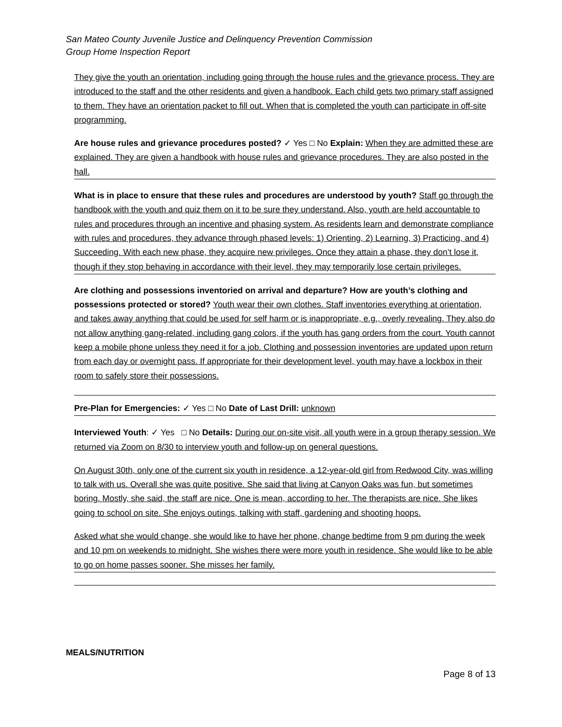San Mateo County Juvenile Justice and Delinquency Prevention Commission
Group Home Inspection Report
They give the youth an orientation, including going through the house rules and the grievance process. They are introduced to the staff and the other residents and given a handbook. Each child gets two primary staff assigned to them. They have an orientation packet to fill out. When that is completed the youth can participate in off-site programming.
Are house rules and grievance procedures posted? ✓ Yes □ No Explain: When they are admitted these are explained. They are given a handbook with house rules and grievance procedures. They are also posted in the hall.
What is in place to ensure that these rules and procedures are understood by youth? Staff go through the handbook with the youth and quiz them on it to be sure they understand. Also, youth are held accountable to rules and procedures through an incentive and phasing system. As residents learn and demonstrate compliance with rules and procedures, they advance through phased levels: 1) Orienting, 2) Learning, 3) Practicing, and 4) Succeeding. With each new phase, they acquire new privileges. Once they attain a phase, they don’t lose it, though if they stop behaving in accordance with their level, they may temporarily lose certain privileges.
Are clothing and possessions inventoried on arrival and departure? How are youth’s clothing and possessions protected or stored? Youth wear their own clothes. Staff inventories everything at orientation, and takes away anything that could be used for self harm or is inappropriate, e.g., overly revealing. They also do not allow anything gang-related, including gang colors, if the youth has gang orders from the court. Youth cannot keep a mobile phone unless they need it for a job. Clothing and possession inventories are updated upon return from each day or overnight pass. If appropriate for their development level, youth may have a lockbox in their room to safely store their possessions.
Pre-Plan for Emergencies: ✓ Yes □ No Date of Last Drill: unknown
Interviewed Youth: ✓ Yes □ No Details: During our on-site visit, all youth were in a group therapy session. We returned via Zoom on 8/30 to interview youth and follow-up on general questions.
On August 30th, only one of the current six youth in residence, a 12-year-old girl from Redwood City, was willing to talk with us. Overall she was quite positive. She said that living at Canyon Oaks was fun, but sometimes boring. Mostly, she said, the staff are nice. One is mean, according to her. The therapists are nice. She likes going to school on site. She enjoys outings, talking with staff, gardening and shooting hoops.
Asked what she would change, she would like to have her phone, change bedtime from 9 pm during the week and 10 pm on weekends to midnight. She wishes there were more youth in residence. She would like to be able to go on home passes sooner. She misses her family.
MEALS/NUTRITION
Page 8 of 13